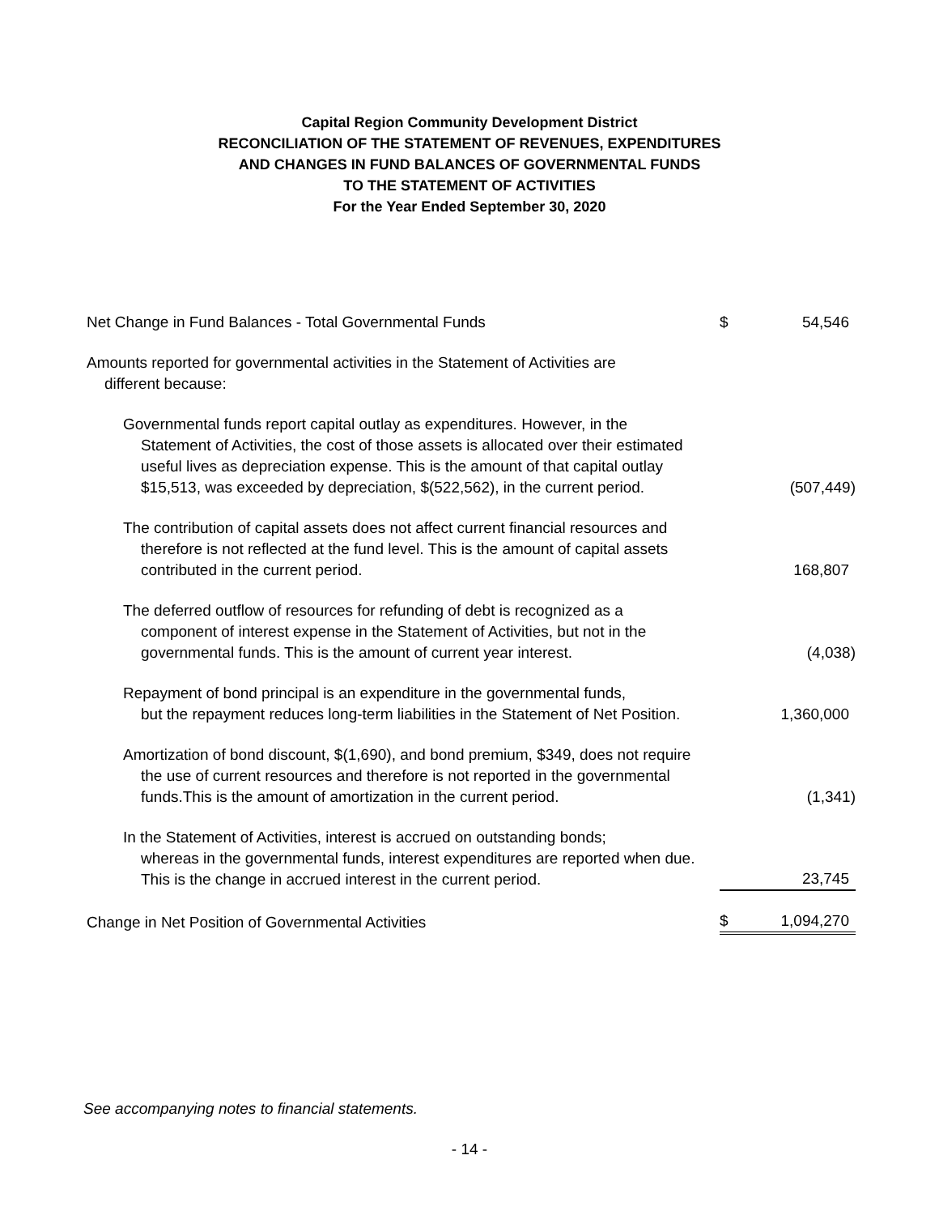Capital Region Community Development District
RECONCILIATION OF THE STATEMENT OF REVENUES, EXPENDITURES
AND CHANGES IN FUND BALANCES OF GOVERNMENTAL FUNDS
TO THE STATEMENT OF ACTIVITIES
For the Year Ended September 30, 2020
| Net Change in Fund Balances - Total Governmental Funds | $ | 54,546 |
| Amounts reported for governmental activities in the Statement of Activities are different because: | | |
| Governmental funds report capital outlay as expenditures. However, in the Statement of Activities, the cost of those assets is allocated over their estimated useful lives as depreciation expense. This is the amount of that capital outlay $15,513, was exceeded by depreciation, $(522,562), in the current period. | | (507,449) |
| The contribution of capital assets does not affect current financial resources and therefore is not reflected at the fund level. This is the amount of capital assets contributed in the current period. | | 168,807 |
| The deferred outflow of resources for refunding of debt is recognized as a component of interest expense in the Statement of Activities, but not in the governmental funds. This is the amount of current year interest. | | (4,038) |
| Repayment of bond principal is an expenditure in the governmental funds, but the repayment reduces long-term liabilities in the Statement of Net Position. | | 1,360,000 |
| Amortization of bond discount, $(1,690), and bond premium, $349, does not require the use of current resources and therefore is not reported in the governmental funds.This is the amount of amortization in the current period. | | (1,341) |
| In the Statement of Activities, interest is accrued on outstanding bonds; whereas in the governmental funds, interest expenditures are reported when due. This is the change in accrued interest in the current period. | | 23,745 |
| Change in Net Position of Governmental Activities | $ | 1,094,270 |
See accompanying notes to financial statements.
- 14 -